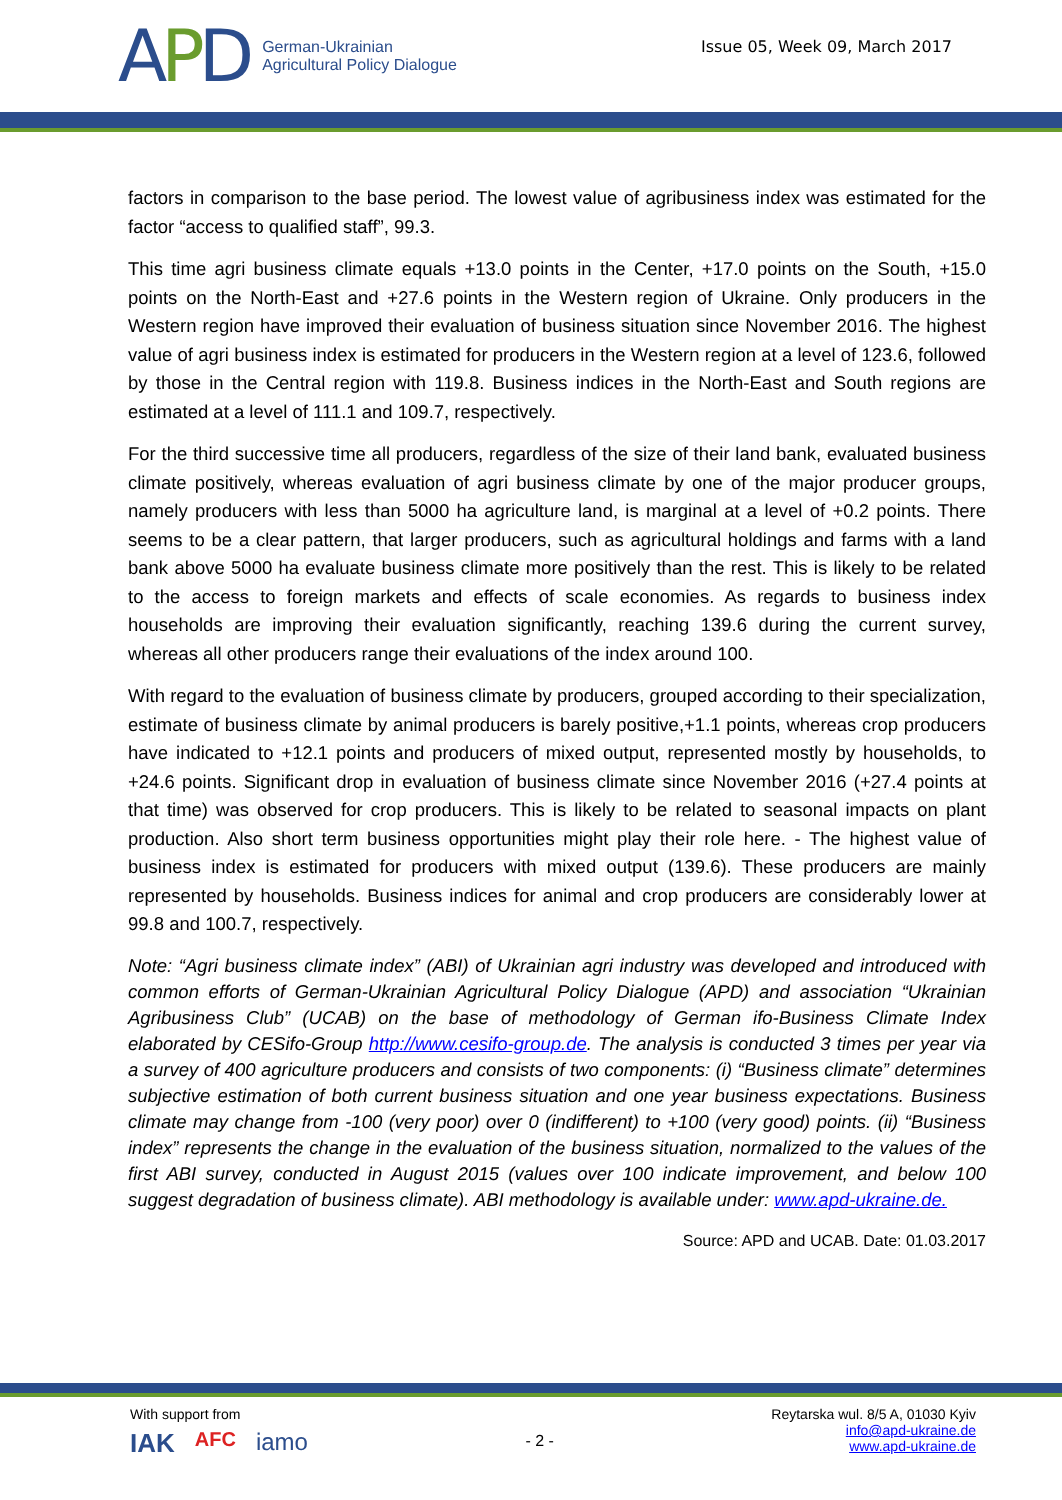APD
German-Ukrainian
Agricultural Policy Dialogue
Issue 05, Week 09, March 2017
factors in comparison to the base period. The lowest value of agribusiness index was estimated for the factor “access to qualified staff”, 99.3.
This time agri business climate equals +13.0 points in the Center, +17.0 points on the South, +15.0 points on the North-East and +27.6 points in the Western region of Ukraine. Only producers in the Western region have improved their evaluation of business situation since November 2016. The highest value of agri business index is estimated for producers in the Western region at a level of 123.6, followed by those in the Central region with 119.8. Business indices in the North-East and South regions are estimated at a level of 111.1 and 109.7, respectively.
For the third successive time all producers, regardless of the size of their land bank, evaluated business climate positively, whereas evaluation of agri business climate by one of the major producer groups, namely producers with less than 5000 ha agriculture land, is marginal at a level of +0.2 points. There seems to be a clear pattern, that larger producers, such as agricultural holdings and farms with a land bank above 5000 ha evaluate business climate more positively than the rest. This is likely to be related to the access to foreign markets and effects of scale economies. As regards to business index households are improving their evaluation significantly, reaching 139.6 during the current survey, whereas all other producers range their evaluations of the index around 100.
With regard to the evaluation of business climate by producers, grouped according to their specialization, estimate of business climate by animal producers is barely positive,+1.1 points, whereas crop producers have indicated to +12.1 points and producers of mixed output, represented mostly by households, to +24.6 points. Significant drop in evaluation of business climate since November 2016 (+27.4 points at that time) was observed for crop producers. This is likely to be related to seasonal impacts on plant production. Also short term business opportunities might play their role here. - The highest value of business index is estimated for producers with mixed output (139.6). These producers are mainly represented by households. Business indices for animal and crop producers are considerably lower at 99.8 and 100.7, respectively.
Note: “Agri business climate index” (ABI) of Ukrainian agri industry was developed and introduced with common efforts of German-Ukrainian Agricultural Policy Dialogue (APD) and association “Ukrainian Agribusiness Club” (UCAB) on the base of methodology of German ifo-Business Climate Index elaborated by CESifo-Group http://www.cesifo-group.de. The analysis is conducted 3 times per year via a survey of 400 agriculture producers and consists of two components: (i) “Business climate” determines subjective estimation of both current business situation and one year business expectations. Business climate may change from -100 (very poor) over 0 (indifferent) to +100 (very good) points. (ii) “Business index” represents the change in the evaluation of the business situation, normalized to the values of the first ABI survey, conducted in August 2015 (values over 100 indicate improvement, and below 100 suggest degradation of business climate). ABI methodology is available under: www.apd-ukraine.de.
Source: APD and UCAB. Date: 01.03.2017
With support from
IAK AFC iamo
- 2 -
Reytarska wul. 8/5 A, 01030 Kyiv
info@apd-ukraine.de
www.apd-ukraine.de